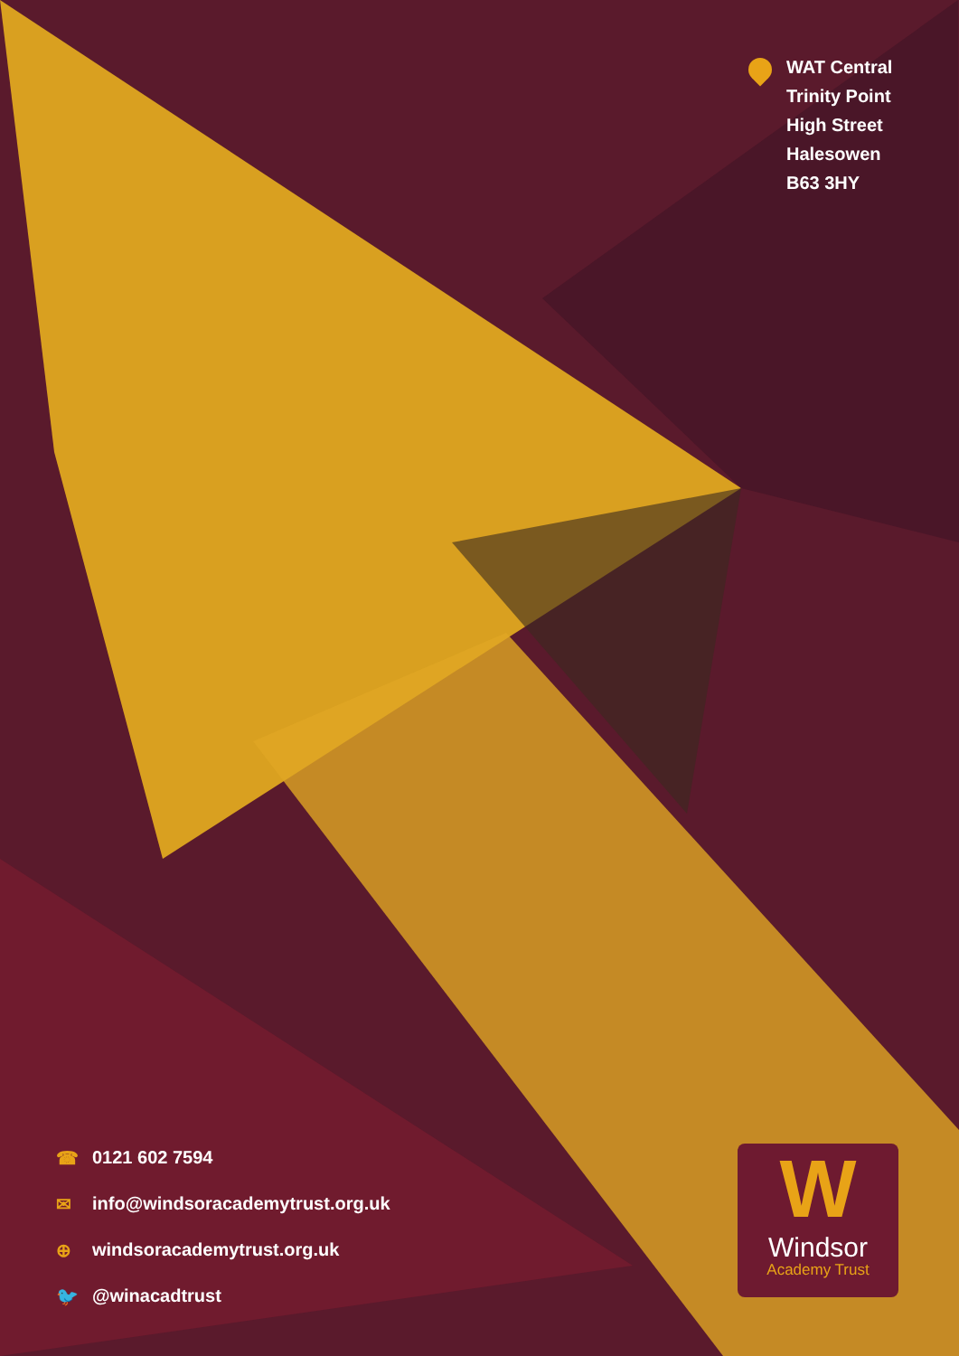WAT Central
Trinity Point
High Street
Halesowen
B63 3HY
☎ 0121 602 7594
✉ info@windsoracademytrust.org.uk
⊕ windsoracademytrust.org.uk
🐦 @winacadtrust
W
Windsor
Academy Trust